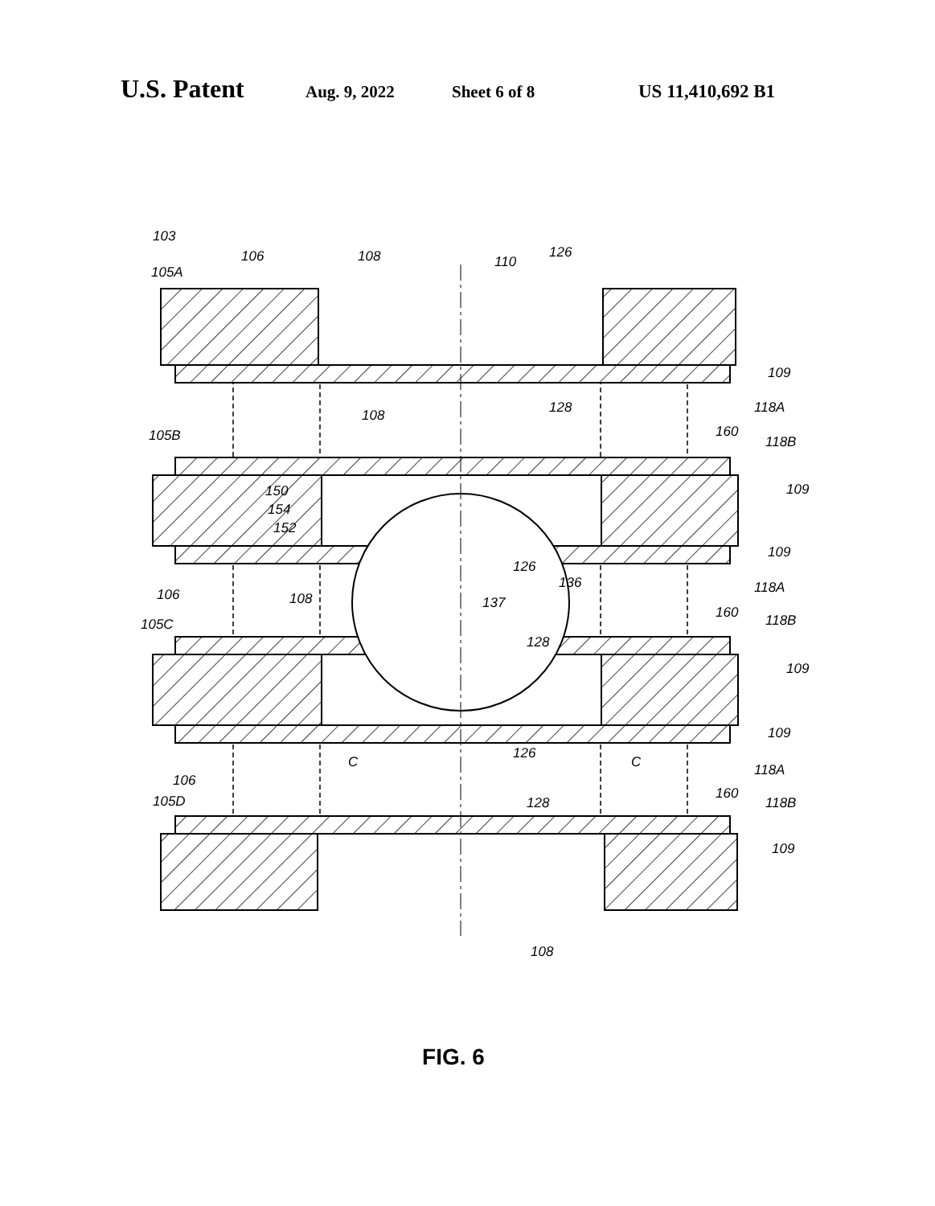U.S. Patent Aug. 9, 2022 Sheet 6 of 8 US 11,410,692 B1
103
105A
106
108
110
126
109
118A
105B
108
128
160
118B
109
150
154
152
109
126
118A
136
137
106
108
160
118B
105C
128
109
109
126
118A
C
C
106
160
118B
105D
128
109
108
FIG. 6